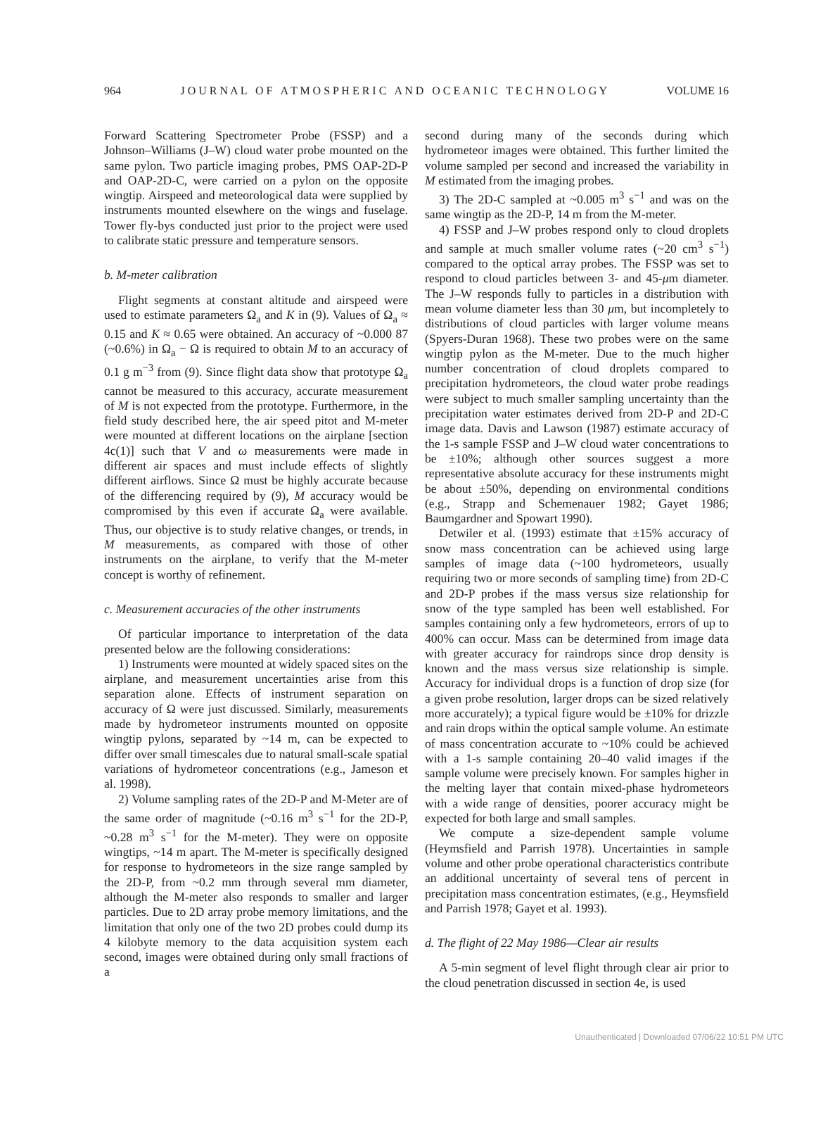964 J O U R N A L O F A T M O S P H E R I C A N D O C E A N I C T E C H N O L O G Y VOLUME 16
Forward Scattering Spectrometer Probe (FSSP) and a Johnson–Williams (J–W) cloud water probe mounted on the same pylon. Two particle imaging probes, PMS OAP-2D-P and OAP-2D-C, were carried on a pylon on the opposite wingtip. Airspeed and meteorological data were supplied by instruments mounted elsewhere on the wings and fuselage. Tower fly-bys conducted just prior to the project were used to calibrate static pressure and temperature sensors.
b. M-meter calibration
Flight segments at constant altitude and airspeed were used to estimate parameters Ω<sub>a</sub> and K in (9). Values of Ω<sub>a</sub> ≈ 0.15 and K ≈ 0.65 were obtained. An accuracy of ~0.000 87 (~0.6%) in Ω<sub>a</sub> − Ω is required to obtain M to an accuracy of 0.1 g m<sup>−3</sup> from (9). Since flight data show that prototype Ω<sub>a</sub> cannot be measured to this accuracy, accurate measurement of M is not expected from the prototype. Furthermore, in the field study described here, the air speed pitot and M-meter were mounted at different locations on the airplane [section 4c(1)] such that V and ω measurements were made in different air spaces and must include effects of slightly different airflows. Since Ω must be highly accurate because of the differencing required by (9), M accuracy would be compromised by this even if accurate Ω<sub>a</sub> were available. Thus, our objective is to study relative changes, or trends, in M measurements, as compared with those of other instruments on the airplane, to verify that the M-meter concept is worthy of refinement.
c. Measurement accuracies of the other instruments
Of particular importance to interpretation of the data presented below are the following considerations:
1) Instruments were mounted at widely spaced sites on the airplane, and measurement uncertainties arise from this separation alone. Effects of instrument separation on accuracy of Ω were just discussed. Similarly, measurements made by hydrometeor instruments mounted on opposite wingtip pylons, separated by ~14 m, can be expected to differ over small timescales due to natural small-scale spatial variations of hydrometeor concentrations (e.g., Jameson et al. 1998).
2) Volume sampling rates of the 2D-P and M-Meter are of the same order of magnitude (~0.16 m<sup>3</sup> s<sup>−1</sup> for the 2D-P, ~0.28 m<sup>3</sup> s<sup>−1</sup> for the M-meter). They were on opposite wingtips, ~14 m apart. The M-meter is specifically designed for response to hydrometeors in the size range sampled by the 2D-P, from ~0.2 mm through several mm diameter, although the M-meter also responds to smaller and larger particles. Due to 2D array probe memory limitations, and the limitation that only one of the two 2D probes could dump its 4 kilobyte memory to the data acquisition system each second, images were obtained during only small fractions of a
second during many of the seconds during which hydrometeor images were obtained. This further limited the volume sampled per second and increased the variability in M estimated from the imaging probes.
3) The 2D-C sampled at ~0.005 m<sup>3</sup> s<sup>−1</sup> and was on the same wingtip as the 2D-P, 14 m from the M-meter.
4) FSSP and J–W probes respond only to cloud droplets and sample at much smaller volume rates (~20 cm<sup>3</sup> s<sup>−1</sup>) compared to the optical array probes. The FSSP was set to respond to cloud particles between 3- and 45-μm diameter. The J–W responds fully to particles in a distribution with mean volume diameter less than 30 μm, but incompletely to distributions of cloud particles with larger volume means (Spyers-Duran 1968). These two probes were on the same wingtip pylon as the M-meter. Due to the much higher number concentration of cloud droplets compared to precipitation hydrometeors, the cloud water probe readings were subject to much smaller sampling uncertainty than the precipitation water estimates derived from 2D-P and 2D-C image data. Davis and Lawson (1987) estimate accuracy of the 1-s sample FSSP and J–W cloud water concentrations to be ±10%; although other sources suggest a more representative absolute accuracy for these instruments might be about ±50%, depending on environmental conditions (e.g., Strapp and Schemenauer 1982; Gayet 1986; Baumgardner and Spowart 1990).
Detwiler et al. (1993) estimate that ±15% accuracy of snow mass concentration can be achieved using large samples of image data (~100 hydrometeors, usually requiring two or more seconds of sampling time) from 2D-C and 2D-P probes if the mass versus size relationship for snow of the type sampled has been well established. For samples containing only a few hydrometeors, errors of up to 400% can occur. Mass can be determined from image data with greater accuracy for raindrops since drop density is known and the mass versus size relationship is simple. Accuracy for individual drops is a function of drop size (for a given probe resolution, larger drops can be sized relatively more accurately); a typical figure would be ±10% for drizzle and rain drops within the optical sample volume. An estimate of mass concentration accurate to ~10% could be achieved with a 1-s sample containing 20–40 valid images if the sample volume were precisely known. For samples higher in the melting layer that contain mixed-phase hydrometeors with a wide range of densities, poorer accuracy might be expected for both large and small samples.
We compute a size-dependent sample volume (Heymsfield and Parrish 1978). Uncertainties in sample volume and other probe operational characteristics contribute an additional uncertainty of several tens of percent in precipitation mass concentration estimates, (e.g., Heymsfield and Parrish 1978; Gayet et al. 1993).
d. The flight of 22 May 1986—Clear air results
A 5-min segment of level flight through clear air prior to the cloud penetration discussed in section 4e, is used
Unauthenticated | Downloaded 07/06/22 10:51 PM UTC